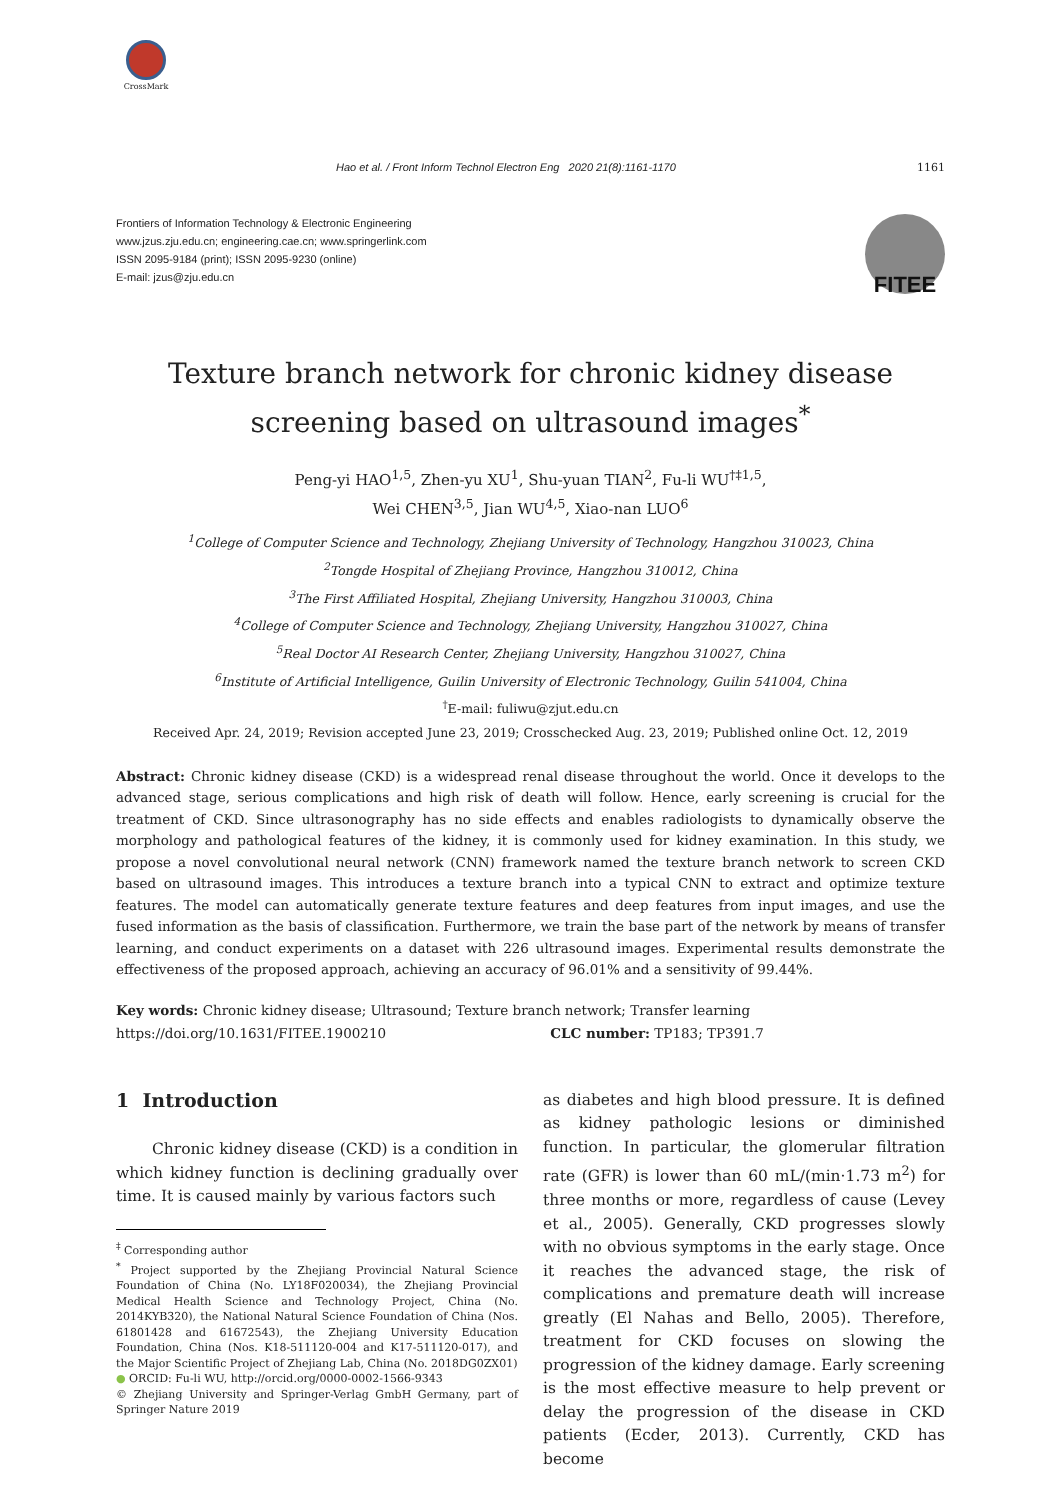CrossMark
Hao et al. / Front Inform Technol Electron Eng 2020 21(8):1161-1170 1161
Frontiers of Information Technology & Electronic Engineering
www.jzus.zju.edu.cn; engineering.cae.cn; www.springerlink.com
ISSN 2095-9184 (print); ISSN 2095-9230 (online)
E-mail: jzus@zju.edu.cn
FITEE
Texture branch network for chronic kidney disease
screening based on ultrasound images<sup>*</sup>
Peng-yi HAO<sup>1,5</sup>, Zhen-yu XU<sup>1</sup>, Shu-yuan TIAN<sup>2</sup>, Fu-li WU<sup>†‡1,5</sup>,
Wei CHEN<sup>3,5</sup>, Jian WU<sup>4,5</sup>, Xiao-nan LUO<sup>6</sup>
<sup>1</sup> College of Computer Science and Technology, Zhejiang University of Technology, Hangzhou 310023, China
<sup>2</sup> Tongde Hospital of Zhejiang Province, Hangzhou 310012, China
<sup>3</sup> The First Affiliated Hospital, Zhejiang University, Hangzhou 310003, China
<sup>4</sup> College of Computer Science and Technology, Zhejiang University, Hangzhou 310027, China
<sup>5</sup> Real Doctor AI Research Center, Zhejiang University, Hangzhou 310027, China
<sup>6</sup> Institute of Artificial Intelligence, Guilin University of Electronic Technology, Guilin 541004, China
<sup>†</sup> E-mail: fuliwu@zjut.edu.cn
Received Apr. 24, 2019; Revision accepted June 23, 2019; Crosschecked Aug. 23, 2019; Published online Oct. 12, 2019
Abstract: Chronic kidney disease (CKD) is a widespread renal disease throughout the world. Once it develops to the advanced stage, serious complications and high risk of death will follow. Hence, early screening is crucial for the treatment of CKD. Since ultrasonography has no side effects and enables radiologists to dynamically observe the morphology and pathological features of the kidney, it is commonly used for kidney examination. In this study, we propose a novel convolutional neural network (CNN) framework named the texture branch network to screen CKD based on ultrasound images. This introduces a texture branch into a typical CNN to extract and optimize texture features. The model can automatically generate texture features and deep features from input images, and use the fused information as the basis of classification. Furthermore, we train the base part of the network by means of transfer learning, and conduct experiments on a dataset with 226 ultrasound images. Experimental results demonstrate the effectiveness of the proposed approach, achieving an accuracy of 96.01% and a sensitivity of 99.44%.
Key words: Chronic kidney disease; Ultrasound; Texture branch network; Transfer learning
https://doi.org/10.1631/FITEE.1900210 CLC number: TP183; TP391.7
1 Introduction
Chronic kidney disease (CKD) is a condition in which kidney function is declining gradually over time. It is caused mainly by various factors such
<sup>‡</sup> Corresponding author
<sup>*</sup> Project supported by the Zhejiang Provincial Natural Science Foundation of China (No. LY18F020034), the Zhejiang Provincial Medical Health Science and Technology Project, China (No. 2014KYB320), the National Natural Science Foundation of China (Nos. 61801428 and 61672543), the Zhejiang University Education Foundation, China (Nos. K18-511120-004 and K17-511120-017), and the Major Scientific Project of Zhejiang Lab, China (No. 2018DG0ZX01)
● ORCID: Fu-li WU, http://orcid.org/0000-0002-1566-9343
© Zhejiang University and Springer-Verlag GmbH Germany, part of Springer Nature 2019
as diabetes and high blood pressure. It is defined as kidney pathologic lesions or diminished function. In particular, the glomerular filtration rate (GFR) is lower than 60 mL/(min·1.73 m<sup>2</sup>) for three months or more, regardless of cause (Levey et al., 2005). Generally, CKD progresses slowly with no obvious symptoms in the early stage. Once it reaches the advanced stage, the risk of complications and premature death will increase greatly (El Nahas and Bello, 2005). Therefore, treatment for CKD focuses on slowing the progression of the kidney damage. Early screening is the most effective measure to help prevent or delay the progression of the disease in CKD patients (Ecder, 2013). Currently, CKD has become